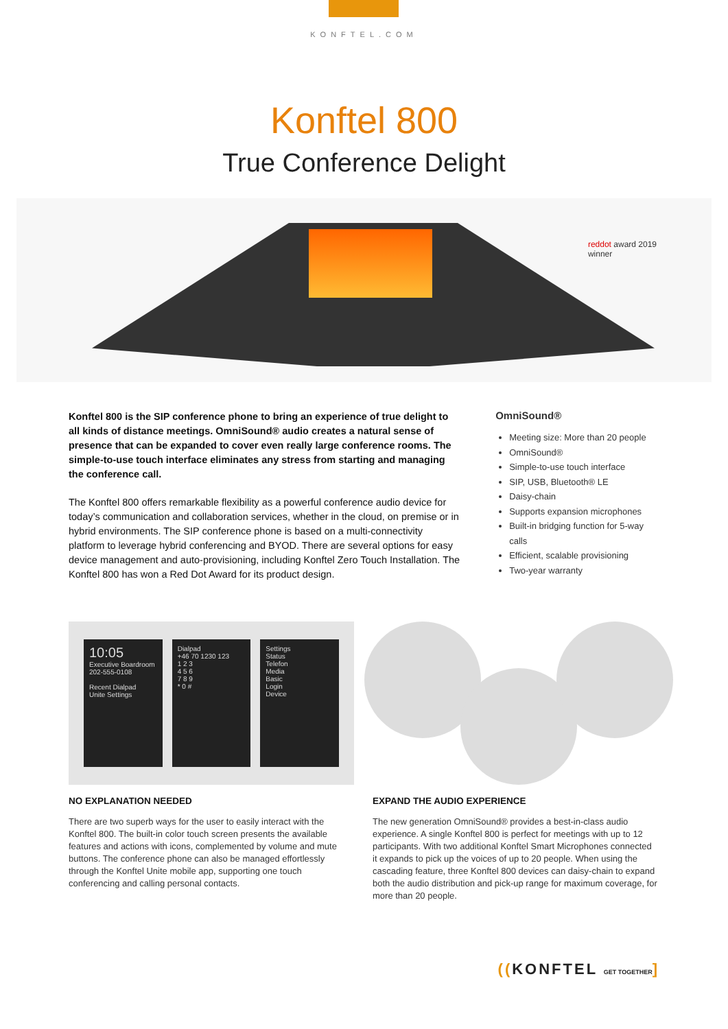KONFTEL.COM
Konftel 800
True Conference Delight
reddot award 2019
winner
Konftel 800 is the SIP conference phone to bring an experience of true delight to all kinds of distance meetings. OmniSound® audio creates a natural sense of presence that can be expanded to cover even really large conference rooms. The simple-to-use touch interface eliminates any stress from starting and managing the conference call.
The Konftel 800 offers remarkable flexibility as a powerful conference audio device for today’s communication and collaboration services, whether in the cloud, on premise or in hybrid environments. The SIP conference phone is based on a multi-connectivity platform to leverage hybrid conferencing and BYOD. There are several options for easy device management and auto-provisioning, including Konftel Zero Touch Installation. The Konftel 800 has won a Red Dot Award for its product design.
OmniSound®
Meeting size: More than 20 people
OmniSound®
Simple-to-use touch interface
SIP, USB, Bluetooth® LE
Daisy-chain
Supports expansion microphones
Built-in bridging function for 5-way calls
Efficient, scalable provisioning
Two-year warranty
10:05
Executive Boardroom
202-555-0108
Recent Dialpad
Unite Settings
Dialpad
+46 70 1230 123
1 2 3
4 5 6
7 8 9
* 0 #
Settings
Status
Telefon
Media
Basic
Login
Device
NO EXPLANATION NEEDED
There are two superb ways for the user to easily interact with the Konftel 800. The built-in color touch screen presents the available features and actions with icons, complemented by volume and mute buttons. The conference phone can also be managed effortlessly through the Konftel Unite mobile app, supporting one touch conferencing and calling personal contacts.
EXPAND THE AUDIO EXPERIENCE
The new generation OmniSound® provides a best-in-class audio experience. A single Konftel 800 is perfect for meetings with up to 12 participants. With two additional Konftel Smart Microphones connected it expands to pick up the voices of up to 20 people. When using the cascading feature, three Konftel 800 devices can daisy-chain to expand both the audio distribution and pick-up range for maximum coverage, for more than 20 people.
((KONFTEL GET TOGETHER]